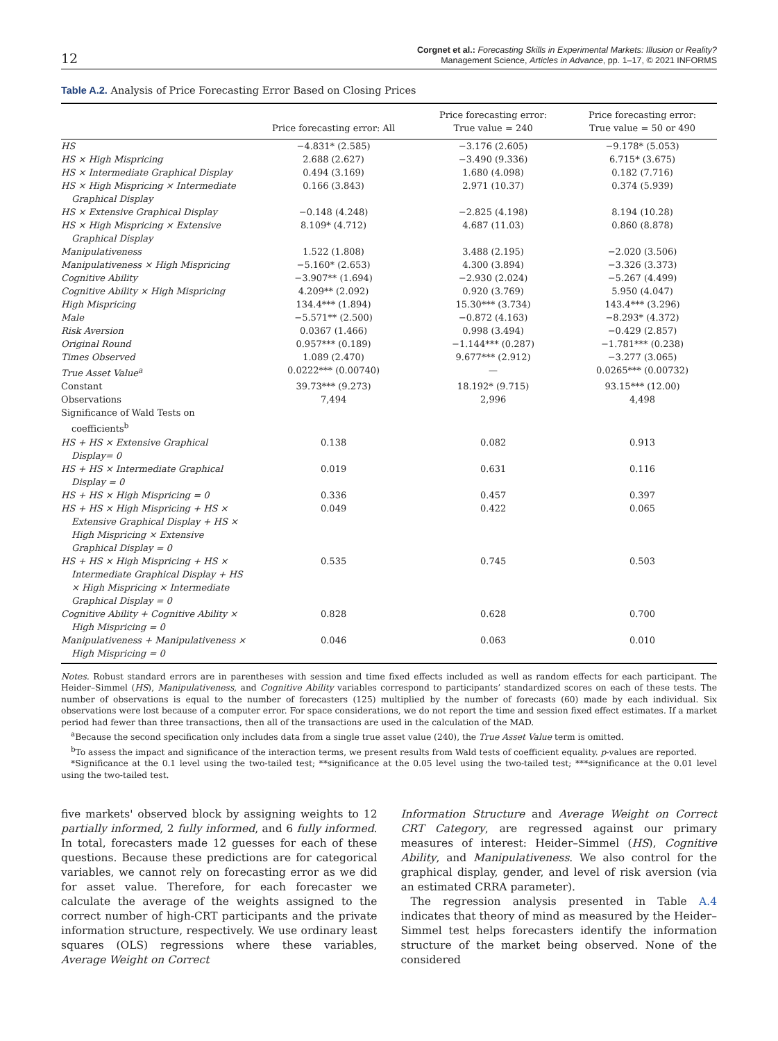12
Corgnet et al.: Forecasting Skills in Experimental Markets: Illusion or Reality?
Management Science, Articles in Advance, pp. 1–17, © 2021 INFORMS
Table A.2. Analysis of Price Forecasting Error Based on Closing Prices
| | Price forecasting error: All | Price forecasting error: True value = 240 | Price forecasting error: True value = 50 or 490 |
| --- | --- | --- | --- |
| HS | −4.831* (2.585) | −3.176 (2.605) | −9.178* (5.053) |
| HS × High Mispricing | 2.688 (2.627) | −3.490 (9.336) | 6.715* (3.675) |
| HS × Intermediate Graphical Display | 0.494 (3.169) | 1.680 (4.098) | 0.182 (7.716) |
| HS × High Mispricing × Intermediate Graphical Display | 0.166 (3.843) | 2.971 (10.37) | 0.374 (5.939) |
| HS × Extensive Graphical Display | −0.148 (4.248) | −2.825 (4.198) | 8.194 (10.28) |
| HS × High Mispricing × Extensive Graphical Display | 8.109* (4.712) | 4.687 (11.03) | 0.860 (8.878) |
| Manipulativeness | 1.522 (1.808) | 3.488 (2.195) | −2.020 (3.506) |
| Manipulativeness × High Mispricing | −5.160* (2.653) | 4.300 (3.894) | −3.326 (3.373) |
| Cognitive Ability | −3.907** (1.694) | −2.930 (2.024) | −5.267 (4.499) |
| Cognitive Ability × High Mispricing | 4.209** (2.092) | 0.920 (3.769) | 5.950 (4.047) |
| High Mispricing | 134.4*** (1.894) | 15.30*** (3.734) | 143.4*** (3.296) |
| Male | −5.571** (2.500) | −0.872 (4.163) | −8.293* (4.372) |
| Risk Aversion | 0.0367 (1.466) | 0.998 (3.494) | −0.429 (2.857) |
| Original Round | 0.957*** (0.189) | −1.144*** (0.287) | −1.781*** (0.238) |
| Times Observed | 1.089 (2.470) | 9.677*** (2.912) | −3.277 (3.065) |
| True Asset Value<sup>a</sup> | 0.0222*** (0.00740) | — | 0.0265*** (0.00732) |
| Constant | 39.73*** (9.273) | 18.192* (9.715) | 93.15*** (12.00) |
| Observations | 7,494 | 2,996 | 4,498 |
| Significance of Wald Tests on coefficients<sup>b</sup> | | | |
| HS + HS × Extensive Graphical Display= 0 | 0.138 | 0.082 | 0.913 |
| HS + HS × Intermediate Graphical Display = 0 | 0.019 | 0.631 | 0.116 |
| HS + HS × High Mispricing = 0 | 0.336 | 0.457 | 0.397 |
| HS + HS × High Mispricing + HS × Extensive Graphical Display + HS × High Mispricing × Extensive Graphical Display = 0 | 0.049 | 0.422 | 0.065 |
| HS + HS × High Mispricing + HS × Intermediate Graphical Display + HS × High Mispricing × Intermediate Graphical Display = 0 | 0.535 | 0.745 | 0.503 |
| Cognitive Ability + Cognitive Ability × High Mispricing = 0 | 0.828 | 0.628 | 0.700 |
| Manipulativeness + Manipulativeness × High Mispricing = 0 | 0.046 | 0.063 | 0.010 |
Notes. Robust standard errors are in parentheses with session and time fixed effects included as well as random effects for each participant. The Heider–Simmel (HS), Manipulativeness, and Cognitive Ability variables correspond to participants’ standardized scores on each of these tests. The number of observations is equal to the number of forecasters (125) multiplied by the number of forecasts (60) made by each individual. Six observations were lost because of a computer error. For space considerations, we do not report the time and session fixed effect estimates. If a market period had fewer than three transactions, then all of the transactions are used in the calculation of the MAD.
<sup>a</sup> Because the second specification only includes data from a single true asset value (240), the True Asset Value term is omitted.
<sup>b</sup> To assess the impact and significance of the interaction terms, we present results from Wald tests of coefficient equality. p-values are reported.
*Significance at the 0.1 level using the two-tailed test; **significance at the 0.05 level using the two-tailed test; ***significance at the 0.01 level using the two-tailed test.
five markets' observed block by assigning weights to 12 partially informed, 2 fully informed, and 6 fully informed. In total, forecasters made 12 guesses for each of these questions. Because these predictions are for categorical variables, we cannot rely on forecasting error as we did for asset value. Therefore, for each forecaster we calculate the average of the weights assigned to the correct number of high-CRT participants and the private information structure, respectively. We use ordinary least squares (OLS) regressions where these variables, Average Weight on Correct
Information Structure and Average Weight on Correct CRT Category, are regressed against our primary measures of interest: Heider–Simmel (HS), Cognitive Ability, and Manipulativeness. We also control for the graphical display, gender, and level of risk aversion (via an estimated CRRA parameter).
The regression analysis presented in Table A.4 indicates that theory of mind as measured by the Heider–Simmel test helps forecasters identify the information structure of the market being observed. None of the considered